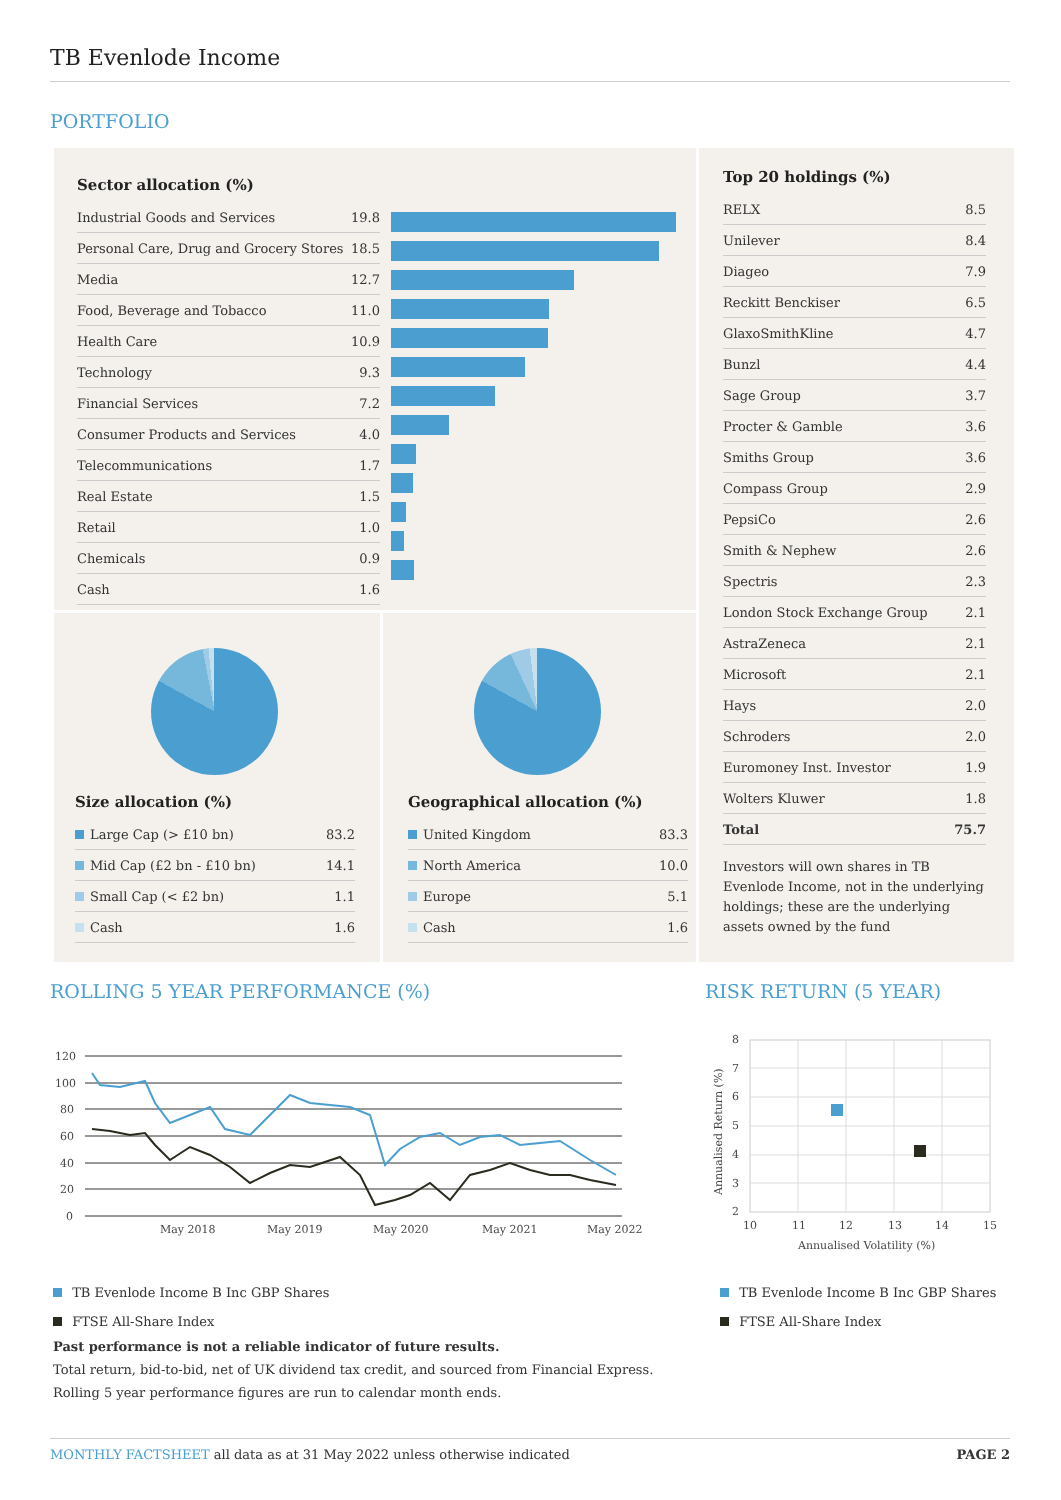TB Evenlode Income
PORTFOLIO
Sector allocation (%)
| Industrial Goods and Services | 19.8 |
| Personal Care, Drug and Grocery Stores | 18.5 |
| Media | 12.7 |
| Food, Beverage and Tobacco | 11.0 |
| Health Care | 10.9 |
| Technology | 9.3 |
| Financial Services | 7.2 |
| Consumer Products and Services | 4.0 |
| Telecommunications | 1.7 |
| Real Estate | 1.5 |
| Retail | 1.0 |
| Chemicals | 0.9 |
| Cash | 1.6 |
Size allocation (%)
| Large Cap (> £10 bn) | 83.2 |
| Mid Cap (£2 bn - £10 bn) | 14.1 |
| Small Cap (< £2 bn) | 1.1 |
| Cash | 1.6 |
Geographical allocation (%)
| United Kingdom | 83.3 |
| North America | 10.0 |
| Europe | 5.1 |
| Cash | 1.6 |
Top 20 holdings (%)
| RELX | 8.5 |
| Unilever | 8.4 |
| Diageo | 7.9 |
| Reckitt Benckiser | 6.5 |
| GlaxoSmithKline | 4.7 |
| Bunzl | 4.4 |
| Sage Group | 3.7 |
| Procter & Gamble | 3.6 |
| Smiths Group | 3.6 |
| Compass Group | 2.9 |
| PepsiCo | 2.6 |
| Smith & Nephew | 2.6 |
| Spectris | 2.3 |
| London Stock Exchange Group | 2.1 |
| AstraZeneca | 2.1 |
| Microsoft | 2.1 |
| Hays | 2.0 |
| Schroders | 2.0 |
| Euromoney Inst. Investor | 1.9 |
| Wolters Kluwer | 1.8 |
| Total | 75.7 |
Investors will own shares in TB Evenlode Income, not in the underlying holdings; these are the underlying assets owned by the fund
ROLLING 5 YEAR PERFORMANCE (%) RISK RETURN (5 YEAR)
120
100
80
60
40
20
0
May 2018
May 2019
May 2020
May 2021
May 2022
8
7
6
5
4
3
2
10
11
12
13
14
15
Annualised Volatility (%)
Annualised Return (%)
TB Evenlode Income B Inc GBP Shares
FTSE All-Share Index
TB Evenlode Income B Inc GBP Shares
FTSE All-Share Index
Past performance is not a reliable indicator of future results.
Total return, bid-to-bid, net of UK dividend tax credit, and sourced from Financial Express.
Rolling 5 year performance figures are run to calendar month ends.
MONTHLY FACTSHEET all data as at 31 May 2022 unless otherwise indicated PAGE 2